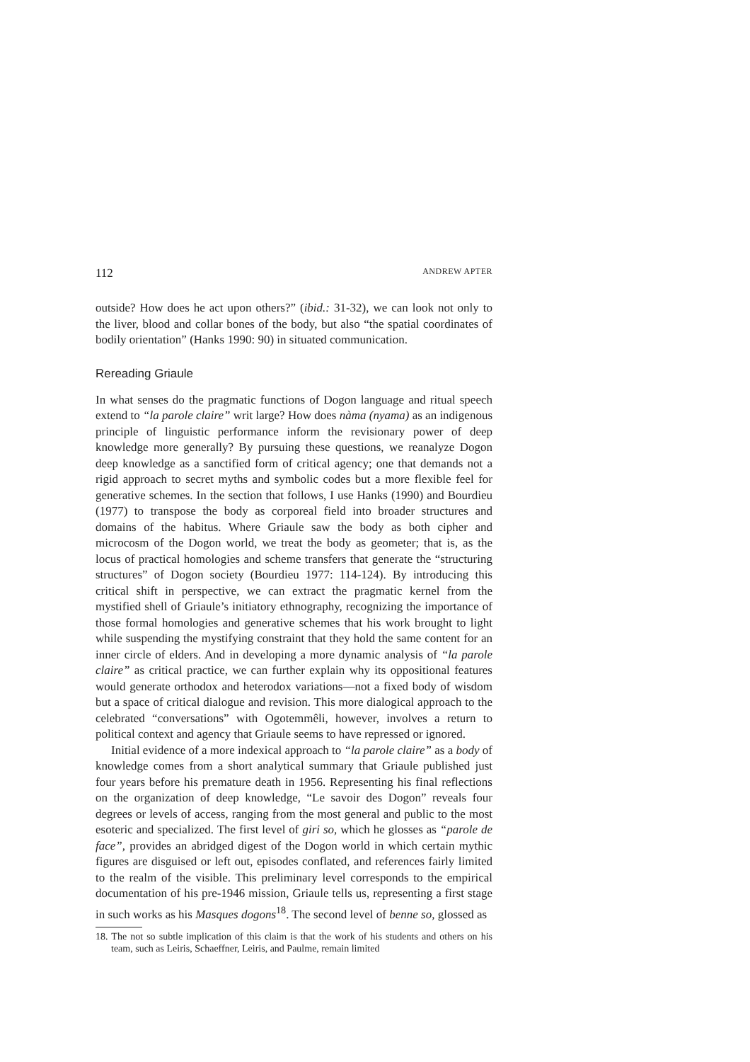112 ANDREW APTER
outside? How does he act upon others?” (ibid.: 31-32), we can look not only to the liver, blood and collar bones of the body, but also “the spatial coordinates of bodily orientation” (Hanks 1990: 90) in situated communication.
Rereading Griaule
In what senses do the pragmatic functions of Dogon language and ritual speech extend to “la parole claire” writ large? How does nàma (nyama) as an indigenous principle of linguistic performance inform the revisionary power of deep knowledge more generally? By pursuing these questions, we reanalyze Dogon deep knowledge as a sanctified form of critical agency; one that demands not a rigid approach to secret myths and symbolic codes but a more flexible feel for generative schemes. In the section that follows, I use Hanks (1990) and Bourdieu (1977) to transpose the body as corporeal field into broader structures and domains of the habitus. Where Griaule saw the body as both cipher and microcosm of the Dogon world, we treat the body as geometer; that is, as the locus of practical homologies and scheme transfers that generate the “structuring structures” of Dogon society (Bourdieu 1977: 114-124). By introducing this critical shift in perspective, we can extract the pragmatic kernel from the mystified shell of Griaule’s initiatory ethnography, recognizing the importance of those formal homologies and generative schemes that his work brought to light while suspending the mystifying constraint that they hold the same content for an inner circle of elders. And in developing a more dynamic analysis of “la parole claire” as critical practice, we can further explain why its oppositional features would generate orthodox and heterodox variations—not a fixed body of wisdom but a space of critical dialogue and revision. This more dialogical approach to the celebrated “conversations” with Ogotemmêli, however, involves a return to political context and agency that Griaule seems to have repressed or ignored.
Initial evidence of a more indexical approach to “la parole claire” as a body of knowledge comes from a short analytical summary that Griaule published just four years before his premature death in 1956. Representing his final reflections on the organization of deep knowledge, “Le savoir des Dogon” reveals four degrees or levels of access, ranging from the most general and public to the most esoteric and specialized. The first level of giri so, which he glosses as “parole de face”, provides an abridged digest of the Dogon world in which certain mythic figures are disguised or left out, episodes conflated, and references fairly limited to the realm of the visible. This preliminary level corresponds to the empirical documentation of his pre-1946 mission, Griaule tells us, representing a first stage in such works as his Masques dogons<sup>18</sup>. The second level of benne so, glossed as
18. The not so subtle implication of this claim is that the work of his students and others on his team, such as Leiris, Schaeffner, Leiris, and Paulme, remain limited